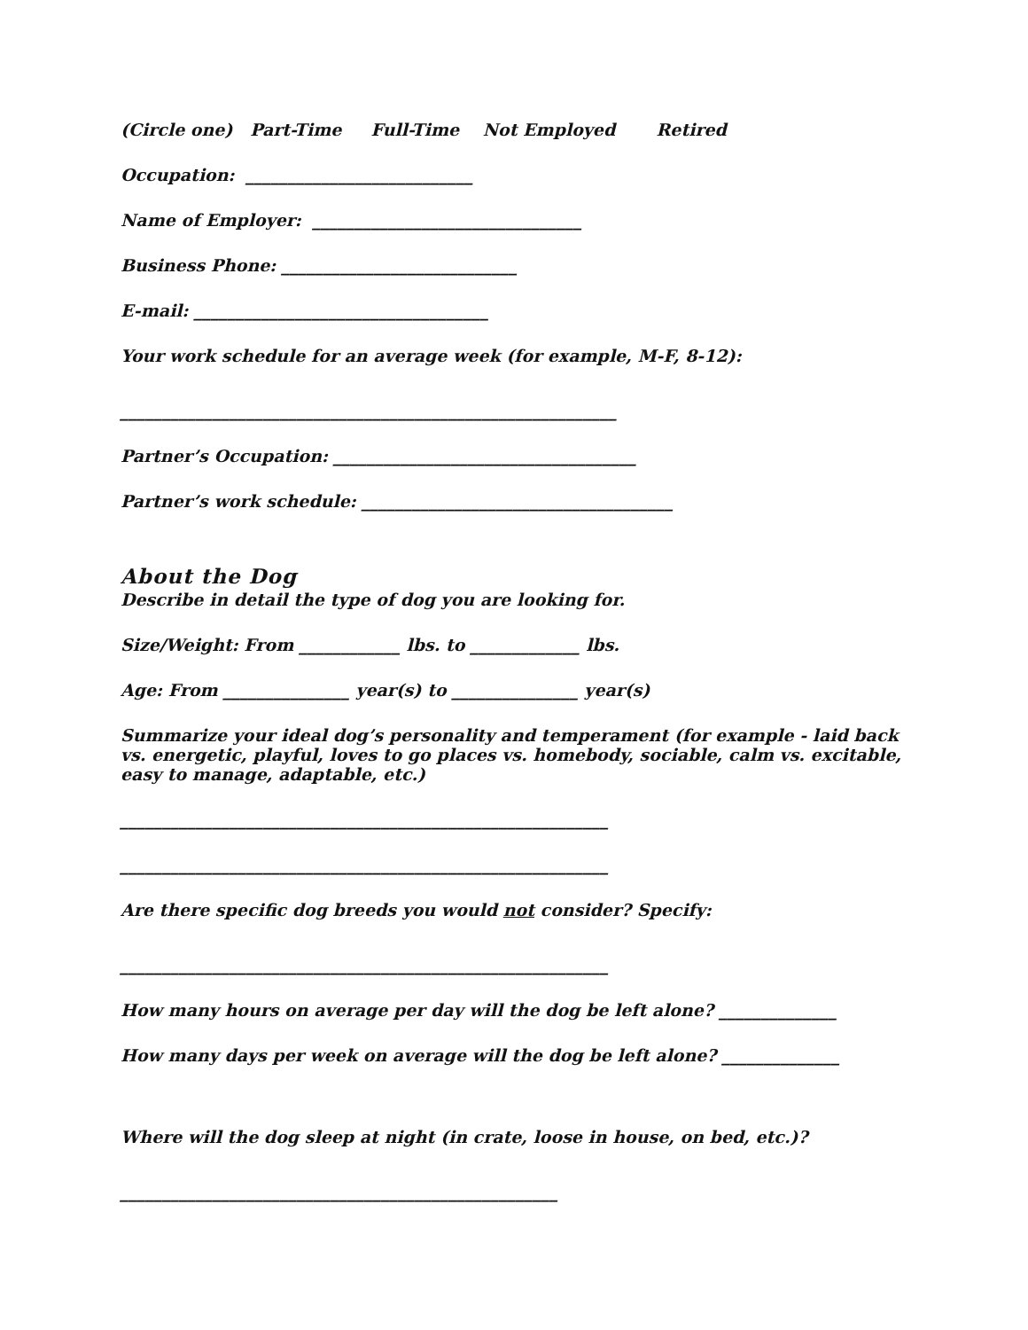(Circle one) Part-Time Full-Time Not Employed Retired
Occupation: ___________________________
Name of Employer: ________________________________
Business Phone: ____________________________
E-mail: ___________________________________
Your work schedule for an average week (for example, M-F, 8-12):
___________________________________________________________
Partner’s Occupation: ____________________________________
Partner’s work schedule: _____________________________________
About the Dog
Describe in detail the type of dog you are looking for.
Size/Weight: From ____________ lbs. to _____________ lbs.
Age: From _______________ year(s) to _______________ year(s)
Summarize your ideal dog’s personality and temperament (for example - laid back vs. energetic, playful, loves to go places vs. homebody, sociable, calm vs. excitable, easy to manage, adaptable, etc.)
__________________________________________________________
__________________________________________________________
Are there specific dog breeds you would not consider? Specify:
__________________________________________________________
How many hours on average per day will the dog be left alone? ______________
How many days per week on average will the dog be left alone? ______________
Where will the dog sleep at night (in crate, loose in house, on bed, etc.)?
____________________________________________________